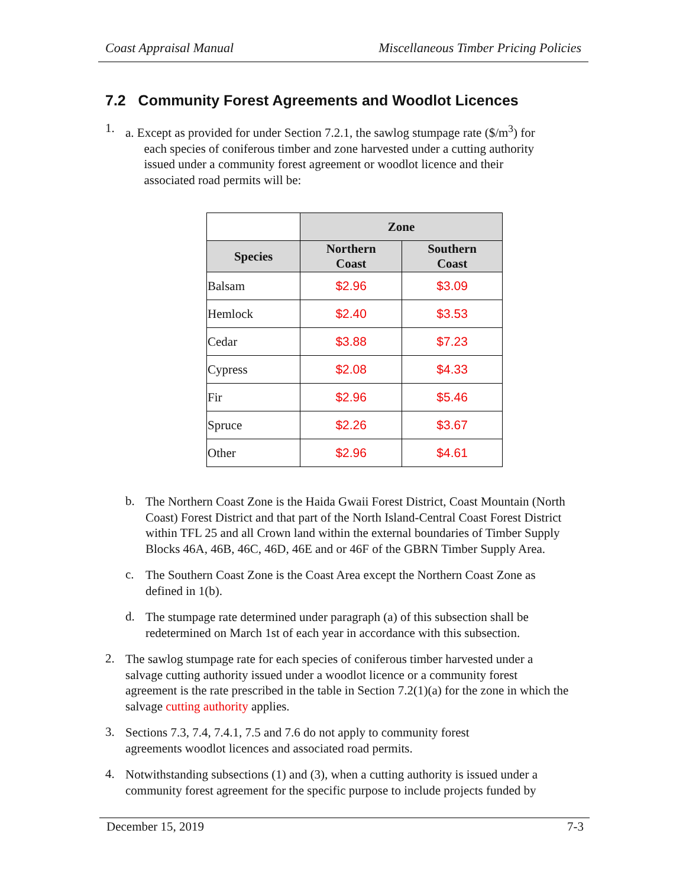Coast Appraisal Manual Miscellaneous Timber Pricing Policies
7.2 Community Forest Agreements and Woodlot Licences
1.
a. Except as provided for under Section 7.2.1, the sawlog stumpage rate ($/m<sup>3</sup>) for
each species of coniferous timber and zone harvested under a cutting authority
issued under a community forest agreement or woodlot licence and their
associated road permits will be:
| | Zone | |
| Species | Northern Coast | Southern Coast |
| Balsam | $2.96 | $3.09 |
| Hemlock | $2.40 | $3.53 |
| Cedar | $3.88 | $7.23 |
| Cypress | $2.08 | $4.33 |
| Fir | $2.96 | $5.46 |
| Spruce | $2.26 | $3.67 |
| Other | $2.96 | $4.61 |
b.
The Northern Coast Zone is the Haida Gwaii Forest District, Coast Mountain (North Coast) Forest District and that part of the North Island-Central Coast Forest District within TFL 25 and all Crown land within the external boundaries of Timber Supply Blocks 46A, 46B, 46C, 46D, 46E and or 46F of the GBRN Timber Supply Area.
c.
The Southern Coast Zone is the Coast Area except the Northern Coast Zone as defined in 1(b).
d.
The stumpage rate determined under paragraph (a) of this subsection shall be redetermined on March 1st of each year in accordance with this subsection.
2.
The sawlog stumpage rate for each species of coniferous timber harvested under a salvage cutting authority issued under a woodlot licence or a community forest agreement is the rate prescribed in the table in Section 7.2(1)(a) for the zone in which the salvage cutting authority applies.
3.
Sections 7.3, 7.4, 7.4.1, 7.5 and 7.6 do not apply to community forest
agreements woodlot licences and associated road permits.
4.
Notwithstanding subsections (1) and (3), when a cutting authority is issued under a community forest agreement for the specific purpose to include projects funded by
December 15, 2019 7-3